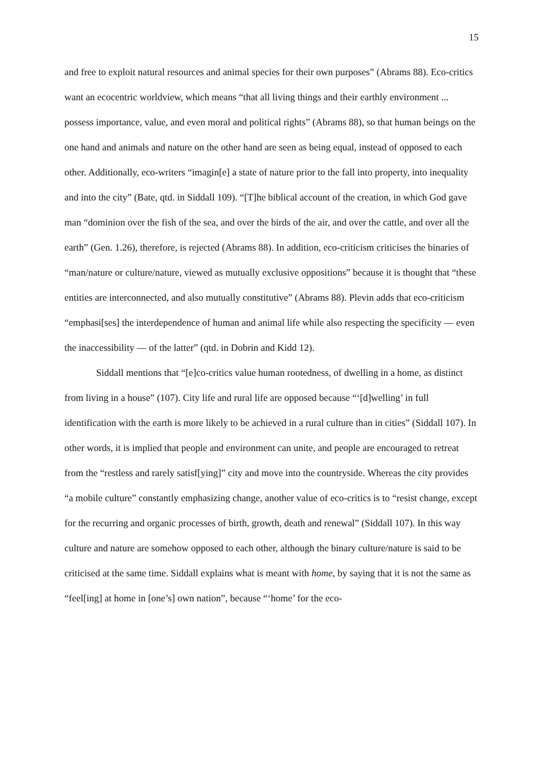15
and free to exploit natural resources and animal species for their own purposes” (Abrams 88). Eco-critics want an ecocentric worldview, which means “that all living things and their earthly environment ... possess importance, value, and even moral and political rights” (Abrams 88), so that human beings on the one hand and animals and nature on the other hand are seen as being equal, instead of opposed to each other. Additionally, eco-writers “imagin[e] a state of nature prior to the fall into property, into inequality and into the city” (Bate, qtd. in Siddall 109). “[T]he biblical account of the creation, in which God gave man “dominion over the fish of the sea, and over the birds of the air, and over the cattle, and over all the earth” (Gen. 1.26), therefore, is rejected (Abrams 88). In addition, eco-criticism criticises the binaries of “man/nature or culture/nature, viewed as mutually exclusive oppositions” because it is thought that “these entities are interconnected, and also mutually constitutive” (Abrams 88). Plevin adds that eco-criticism “emphasi[ses] the interdependence of human and animal life while also respecting the specificity — even the inaccessibility — of the latter” (qtd. in Dobrin and Kidd 12).
Siddall mentions that “[e]co-critics value human rootedness, of dwelling in a home, as distinct from living in a house” (107). City life and rural life are opposed because “‘[d]welling’ in full identification with the earth is more likely to be achieved in a rural culture than in cities” (Siddall 107). In other words, it is implied that people and environment can unite, and people are encouraged to retreat from the “restless and rarely satisf[ying]” city and move into the countryside. Whereas the city provides “a mobile culture” constantly emphasizing change, another value of eco-critics is to “resist change, except for the recurring and organic processes of birth, growth, death and renewal” (Siddall 107). In this way culture and nature are somehow opposed to each other, although the binary culture/nature is said to be criticised at the same time. Siddall explains what is meant with home, by saying that it is not the same as “feel[ing] at home in [one’s] own nation”, because “‘home’ for the eco-